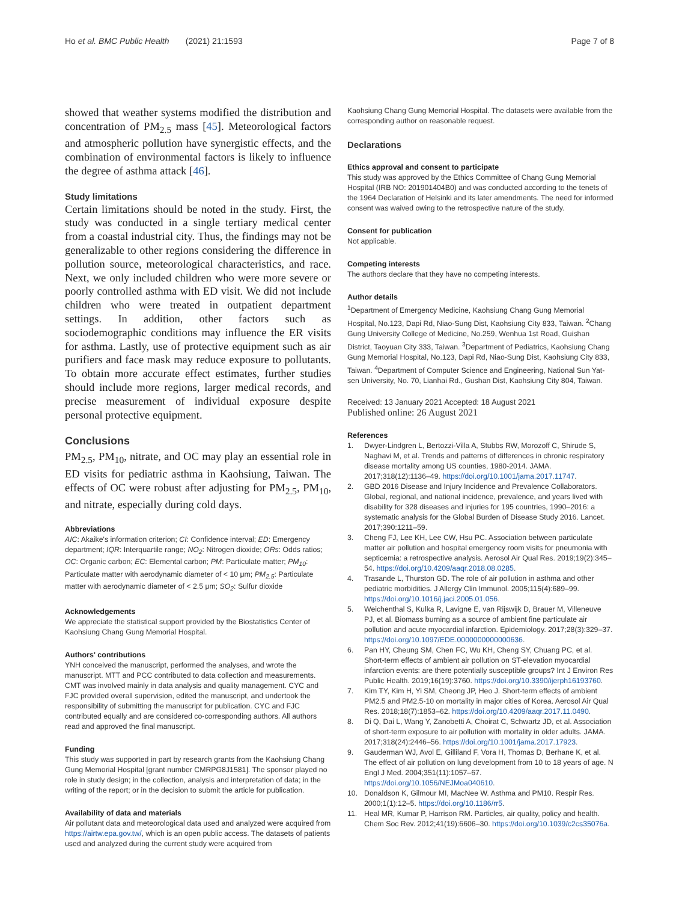Ho et al. BMC Public Health (2021) 21:1593 Page 7 of 8
showed that weather systems modified the distribution and concentration of PM<sub>2.5</sub> mass [45]. Meteorological factors and atmospheric pollution have synergistic effects, and the combination of environmental factors is likely to influence the degree of asthma attack [46].
Study limitations
Certain limitations should be noted in the study. First, the study was conducted in a single tertiary medical center from a coastal industrial city. Thus, the findings may not be generalizable to other regions considering the difference in pollution source, meteorological characteristics, and race. Next, we only included children who were more severe or poorly controlled asthma with ED visit. We did not include children who were treated in outpatient department settings. In addition, other factors such as sociodemographic conditions may influence the ER visits for asthma. Lastly, use of protective equipment such as air purifiers and face mask may reduce exposure to pollutants. To obtain more accurate effect estimates, further studies should include more regions, larger medical records, and precise measurement of individual exposure despite personal protective equipment.
Conclusions
PM<sub>2.5</sub>, PM<sub>10</sub>, nitrate, and OC may play an essential role in ED visits for pediatric asthma in Kaohsiung, Taiwan. The effects of OC were robust after adjusting for PM<sub>2.5</sub>, PM<sub>10</sub>, and nitrate, especially during cold days.
Abbreviations
AIC: Akaike's information criterion; CI: Confidence interval; ED: Emergency department; IQR: Interquartile range; NO<sub>2</sub>: Nitrogen dioxide; ORs: Odds ratios; OC: Organic carbon; EC: Elemental carbon; PM: Particulate matter; PM<sub>10</sub>: Particulate matter with aerodynamic diameter of < 10 μm; PM<sub>2.5</sub>: Particulate matter with aerodynamic diameter of < 2.5 μm; SO<sub>2</sub>: Sulfur dioxide
Acknowledgements
We appreciate the statistical support provided by the Biostatistics Center of Kaohsiung Chang Gung Memorial Hospital.
Authors' contributions
YNH conceived the manuscript, performed the analyses, and wrote the manuscript. MTT and PCC contributed to data collection and measurements. CMT was involved mainly in data analysis and quality management. CYC and FJC provided overall supervision, edited the manuscript, and undertook the responsibility of submitting the manuscript for publication. CYC and FJC contributed equally and are considered co-corresponding authors. All authors read and approved the final manuscript.
Funding
This study was supported in part by research grants from the Kaohsiung Chang Gung Memorial Hospital [grant number CMRPG8J1581]. The sponsor played no role in study design; in the collection, analysis and interpretation of data; in the writing of the report; or in the decision to submit the article for publication.
Availability of data and materials
Air pollutant data and meteorological data used and analyzed were acquired from https://airtw.epa.gov.tw/, which is an open public access. The datasets of patients used and analyzed during the current study were acquired from
Kaohsiung Chang Gung Memorial Hospital. The datasets were available from the corresponding author on reasonable request.
Declarations
Ethics approval and consent to participate
This study was approved by the Ethics Committee of Chang Gung Memorial Hospital (IRB NO: 201901404B0) and was conducted according to the tenets of the 1964 Declaration of Helsinki and its later amendments. The need for informed consent was waived owing to the retrospective nature of the study.
Consent for publication
Not applicable.
Competing interests
The authors declare that they have no competing interests.
Author details
<sup>1</sup> Department of Emergency Medicine, Kaohsiung Chang Gung Memorial Hospital, No.123, Dapi Rd, Niao-Sung Dist, Kaohsiung City 833, Taiwan. <sup>2</sup>Chang Gung University College of Medicine, No.259, Wenhua 1st Road, Guishan District, Taoyuan City 333, Taiwan. <sup>3</sup>Department of Pediatrics, Kaohsiung Chang Gung Memorial Hospital, No.123, Dapi Rd, Niao-Sung Dist, Kaohsiung City 833, Taiwan. <sup>4</sup>Department of Computer Science and Engineering, National Sun Yat-sen University, No. 70, Lianhai Rd., Gushan Dist, Kaohsiung City 804, Taiwan.
Received: 13 January 2021 Accepted: 18 August 2021
Published online: 26 August 2021
References
1. Dwyer-Lindgren L, Bertozzi-Villa A, Stubbs RW, Morozoff C, Shirude S, Naghavi M, et al. Trends and patterns of differences in chronic respiratory disease mortality among US counties, 1980-2014. JAMA. 2017;318(12):1136–49. https://doi.org/10.1001/jama.2017.11747.
2. GBD 2016 Disease and Injury Incidence and Prevalence Collaborators. Global, regional, and national incidence, prevalence, and years lived with disability for 328 diseases and injuries for 195 countries, 1990–2016: a systematic analysis for the Global Burden of Disease Study 2016. Lancet. 2017;390:1211–59.
3. Cheng FJ, Lee KH, Lee CW, Hsu PC. Association between particulate matter air pollution and hospital emergency room visits for pneumonia with septicemia: a retrospective analysis. Aerosol Air Qual Res. 2019;19(2):345–54. https://doi.org/10.4209/aaqr.2018.08.0285.
4. Trasande L, Thurston GD. The role of air pollution in asthma and other pediatric morbidities. J Allergy Clin Immunol. 2005;115(4):689–99. https://doi.org/10.1016/j.jaci.2005.01.056.
5. Weichenthal S, Kulka R, Lavigne E, van Rijswijk D, Brauer M, Villeneuve PJ, et al. Biomass burning as a source of ambient fine particulate air pollution and acute myocardial infarction. Epidemiology. 2017;28(3):329–37. https://doi.org/10.1097/EDE.0000000000000636.
6. Pan HY, Cheung SM, Chen FC, Wu KH, Cheng SY, Chuang PC, et al. Short-term effects of ambient air pollution on ST-elevation myocardial infarction events: are there potentially susceptible groups? Int J Environ Res Public Health. 2019;16(19):3760. https://doi.org/10.3390/ijerph16193760.
7. Kim TY, Kim H, Yi SM, Cheong JP, Heo J. Short-term effects of ambient PM2.5 and PM2.5-10 on mortality in major cities of Korea. Aerosol Air Qual Res. 2018;18(7):1853–62. https://doi.org/10.4209/aaqr.2017.11.0490.
8. Di Q, Dai L, Wang Y, Zanobetti A, Choirat C, Schwartz JD, et al. Association of short-term exposure to air pollution with mortality in older adults. JAMA. 2017;318(24):2446–56. https://doi.org/10.1001/jama.2017.17923.
9. Gauderman WJ, Avol E, Gilliland F, Vora H, Thomas D, Berhane K, et al. The effect of air pollution on lung development from 10 to 18 years of age. N Engl J Med. 2004;351(11):1057–67. https://doi.org/10.1056/NEJMoa040610.
10. Donaldson K, Gilmour MI, MacNee W. Asthma and PM10. Respir Res. 2000;1(1):12–5. https://doi.org/10.1186/rr5.
11. Heal MR, Kumar P, Harrison RM. Particles, air quality, policy and health. Chem Soc Rev. 2012;41(19):6606–30. https://doi.org/10.1039/c2cs35076a.